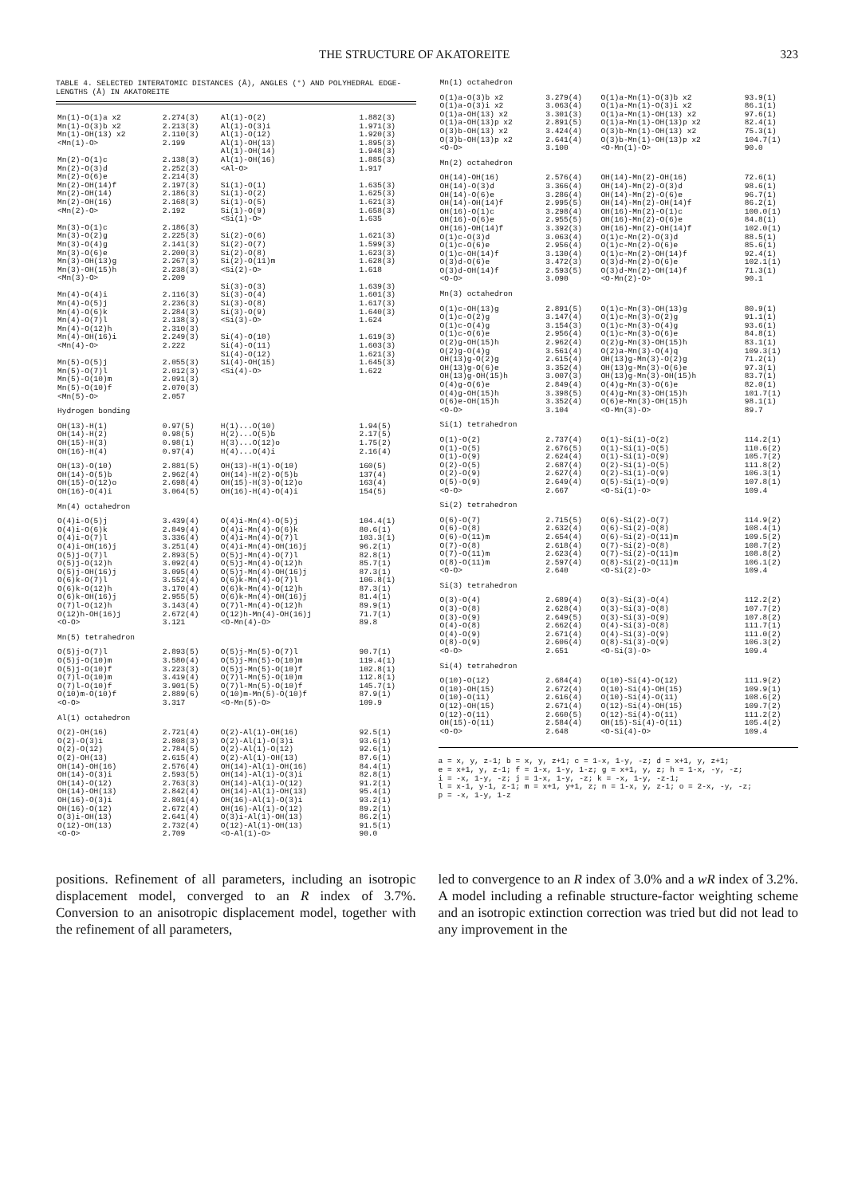THE STRUCTURE OF AKATOREITE 323
TABLE 4. SELECTED INTERATOMIC DISTANCES (Å), ANGLES (°) AND POLYHEDRAL EDGE-LENGTHS (Å) IN AKATOREITE
| Mn(1)-O(1)a x2 | 2.274(3) | Al(1)-O(2) | 1.882(3) |
| Mn(1)-O(3)b x2 | 2.213(3) | Al(1)-O(3)i | 1.971(3) |
| Mn(1)-OH(13) x2 | 2.110(3) | Al(1)-O(12) | 1.920(3) |
| <Mn(1)-O> | 2.199 | Al(1)-OH(13) | 1.895(3) |
| | | Al(1)-OH(14) | 1.948(3) |
| Mn(2)-O(1)c | 2.138(3) | Al(1)-OH(16) | 1.885(3) |
| Mn(2)-O(3)d | 2.252(3) | <Al-O> | 1.917 |
| Mn(2)-O(6)e | 2.214(3) | | |
| Mn(2)-OH(14)f | 2.197(3) | Si(1)-O(1) | 1.635(3) |
| Mn(2)-OH(14) | 2.186(3) | Si(1)-O(2) | 1.625(3) |
| Mn(2)-OH(16) | 2.168(3) | Si(1)-O(5) | 1.621(3) |
| <Mn(2)-O> | 2.192 | Si(1)-O(9) | 1.658(3) |
| | | <Si(1)-O> | 1.635 |
| Mn(3)-O(1)c | 2.186(3) | | |
| Mn(3)-O(2)g | 2.225(3) | Si(2)-O(6) | 1.621(3) |
| Mn(3)-O(4)g | 2.141(3) | Si(2)-O(7) | 1.599(3) |
| Mn(3)-O(6)e | 2.200(3) | Si(2)-O(8) | 1.623(3) |
| Mn(3)-OH(13)g | 2.267(3) | Si(2)-O(11)m | 1.628(3) |
| Mn(3)-OH(15)h | 2.238(3) | <Si(2)-O> | 1.618 |
| <Mn(3)-O> | 2.209 | | |
| | | Si(3)-O(3) | 1.639(3) |
| Mn(4)-O(4)i | 2.116(3) | Si(3)-O(4) | 1.601(3) |
| Mn(4)-O(5)j | 2.236(3) | Si(3)-O(8) | 1.617(3) |
| Mn(4)-O(6)k | 2.284(3) | Si(3)-O(9) | 1.640(3) |
| Mn(4)-O(7)l | 2.138(3) | <Si(3)-O> | 1.624 |
| Mn(4)-O(12)h | 2.310(3) | | |
| Mn(4)-OH(16)i | 2.249(3) | Si(4)-O(10) | 1.619(3) |
| <Mn(4)-O> | 2.222 | Si(4)-O(11) | 1.603(3) |
| | | Si(4)-O(12) | 1.621(3) |
| Mn(5)-O(5)j | 2.055(3) | Si(4)-OH(15) | 1.645(3) |
| Mn(5)-O(7)l | 2.012(3) | <Si(4)-O> | 1.622 |
| Mn(5)-O(10)m | 2.091(3) | | |
| Mn(5)-O(10)f | 2.070(3) | | |
| <Mn(5)-O> | 2.057 | | |
| Hydrogen bonding | | | |
| OH(13)-H(1) | 0.97(5) | H(1)...O(10) | 1.94(5) |
| OH(14)-H(2) | 0.98(5) | H(2)...O(5)b | 2.17(5) |
| OH(15)-H(3) | 0.98(1) | H(3)...O(12)o | 1.75(2) |
| OH(16)-H(4) | 0.97(4) | H(4)...O(4)i | 2.16(4) |
| OH(13)-O(10) | 2.881(5) | OH(13)-H(1)-O(10) | 160(5) |
| OH(14)-O(5)b | 2.962(4) | OH(14)-H(2)-O(5)b | 137(4) |
| OH(15)-O(12)o | 2.698(4) | OH(15)-H(3)-O(12)o | 163(4) |
| OH(16)-O(4)i | 3.064(5) | OH(16)-H(4)-O(4)i | 154(5) |
| Mn(4) octahedron | | | |
| O(4)i-O(5)j | 3.439(4) | O(4)i-Mn(4)-O(5)j | 104.4(1) |
| O(4)i-O(6)k | 2.849(4) | O(4)i-Mn(4)-O(6)k | 80.6(1) |
| O(4)i-O(7)l | 3.336(4) | O(4)i-Mn(4)-O(7)l | 103.3(1) |
| O(4)i-OH(16)j | 3.251(4) | O(4)i-Mn(4)-OH(16)j | 96.2(1) |
| O(5)j-O(7)l | 2.893(5) | O(5)j-Mn(4)-O(7)l | 82.8(1) |
| O(5)j-O(12)h | 3.092(4) | O(5)j-Mn(4)-O(12)h | 85.7(1) |
| O(5)j-OH(16)j | 3.095(4) | O(5)j-Mn(4)-OH(16)j | 87.3(1) |
| O(6)k-O(7)l | 3.552(4) | O(6)k-Mn(4)-O(7)l | 106.8(1) |
| O(6)k-O(12)h | 3.170(4) | O(6)k-Mn(4)-O(12)h | 87.3(1) |
| O(6)k-OH(16)j | 2.955(5) | O(6)k-Mn(4)-OH(16)j | 81.4(1) |
| O(7)l-O(12)h | 3.143(4) | O(7)l-Mn(4)-O(12)h | 89.9(1) |
| O(12)h-OH(16)j | 2.672(4) | O(12)h-Mn(4)-OH(16)j | 71.7(1) |
| <O-O> | 3.121 | <O-Mn(4)-O> | 89.8 |
| Mn(5) tetrahedron | | | |
| O(5)j-O(7)l | 2.893(5) | O(5)j-Mn(5)-O(7)l | 90.7(1) |
| O(5)j-O(10)m | 3.580(4) | O(5)j-Mn(5)-O(10)m | 119.4(1) |
| O(5)j-O(10)f | 3.223(3) | O(5)j-Mn(5)-O(10)f | 102.8(1) |
| O(7)l-O(10)m | 3.419(4) | O(7)l-Mn(5)-O(10)m | 112.8(1) |
| O(7)l-O(10)f | 3.901(5) | O(7)l-Mn(5)-O(10)f | 145.7(1) |
| O(10)m-O(10)f | 2.889(6) | O(10)m-Mn(5)-O(10)f | 87.9(1) |
| <O-O> | 3.317 | <O-Mn(5)-O> | 109.9 |
| Al(1) octahedron | | | |
| O(2)-OH(16) | 2.721(4) | O(2)-Al(1)-OH(16) | 92.5(1) |
| O(2)-O(3)i | 2.808(3) | O(2)-Al(1)-O(3)i | 93.6(1) |
| O(2)-O(12) | 2.784(5) | O(2)-Al(1)-O(12) | 92.6(1) |
| O(2)-OH(13) | 2.615(4) | O(2)-Al(1)-OH(13) | 87.6(1) |
| OH(14)-OH(16) | 2.576(4) | OH(14)-Al(1)-OH(16) | 84.4(1) |
| OH(14)-O(3)i | 2.593(5) | OH(14)-Al(1)-O(3)i | 82.8(1) |
| OH(14)-O(12) | 2.763(3) | OH(14)-Al(1)-O(12) | 91.2(1) |
| OH(14)-OH(13) | 2.842(4) | OH(14)-Al(1)-OH(13) | 95.4(1) |
| OH(16)-O(3)i | 2.801(4) | OH(16)-Al(1)-O(3)i | 93.2(1) |
| OH(16)-O(12) | 2.672(4) | OH(16)-Al(1)-O(12) | 89.2(1) |
| O(3)i-OH(13) | 2.641(4) | O(3)i-Al(1)-OH(13) | 86.2(1) |
| O(12)-OH(13) | 2.732(4) | O(12)-Al(1)-OH(13) | 91.5(1) |
| <O-O> | 2.709 | <O-Al(1)-O> | 90.0 |
| Mn(1) octahedron | | | |
| O(1)a-O(3)b x2 | 3.279(4) | O(1)a-Mn(1)-O(3)b x2 | 93.9(1) |
| O(1)a-O(3)i x2 | 3.063(4) | O(1)a-Mn(1)-O(3)i x2 | 86.1(1) |
| O(1)a-OH(13) x2 | 3.301(3) | O(1)a-Mn(1)-OH(13) x2 | 97.6(1) |
| O(1)a-OH(13)p x2 | 2.891(5) | O(1)a-Mn(1)-OH(13)p x2 | 82.4(1) |
| O(3)b-OH(13) x2 | 3.424(4) | O(3)b-Mn(1)-OH(13) x2 | 75.3(1) |
| O(3)b-OH(13)p x2 | 2.641(4) | O(3)b-Mn(1)-OH(13)p x2 | 104.7(1) |
| <O-O> | 3.100 | <O-Mn(1)-O> | 90.0 |
| Mn(2) octahedron | | | |
| OH(14)-OH(16) | 2.576(4) | OH(14)-Mn(2)-OH(16) | 72.6(1) |
| OH(14)-O(3)d | 3.366(4) | OH(14)-Mn(2)-O(3)d | 98.6(1) |
| OH(14)-O(6)e | 3.286(4) | OH(14)-Mn(2)-O(6)e | 96.7(1) |
| OH(14)-OH(14)f | 2.995(5) | OH(14)-Mn(2)-OH(14)f | 86.2(1) |
| OH(16)-O(1)c | 3.298(4) | OH(16)-Mn(2)-O(1)c | 100.0(1) |
| OH(16)-O(6)e | 2.955(5) | OH(16)-Mn(2)-O(6)e | 84.8(1) |
| OH(16)-OH(14)f | 3.392(3) | OH(16)-Mn(2)-OH(14)f | 102.0(1) |
| O(1)c-O(3)d | 3.063(4) | O(1)c-Mn(2)-O(3)d | 88.5(1) |
| O(1)c-O(6)e | 2.956(4) | O(1)c-Mn(2)-O(6)e | 85.6(1) |
| O(1)c-OH(14)f | 3.130(4) | O(1)c-Mn(2)-OH(14)f | 92.4(1) |
| O(3)d-O(6)e | 3.472(3) | O(3)d-Mn(2)-O(6)e | 102.1(1) |
| O(3)d-OH(14)f | 2.593(5) | O(3)d-Mn(2)-OH(14)f | 71.3(1) |
| <O-O> | 3.090 | <O-Mn(2)-O> | 90.1 |
| Mn(3) octahedron | | | |
| O(1)c-OH(13)g | 2.891(5) | O(1)c-Mn(3)-OH(13)g | 80.9(1) |
| O(1)c-O(2)g | 3.147(4) | O(1)c-Mn(3)-O(2)g | 91.1(1) |
| O(1)c-O(4)g | 3.154(3) | O(1)c-Mn(3)-O(4)g | 93.6(1) |
| O(1)c-O(6)e | 2.956(4) | O(1)c-Mn(3)-O(6)e | 84.8(1) |
| O(2)g-OH(15)h | 2.962(4) | O(2)g-Mn(3)-OH(15)h | 83.1(1) |
| O(2)g-O(4)g | 3.561(4) | O(2)a-Mn(3)-O(4)q | 109.3(1) |
| OH(13)g-O(2)g | 2.615(4) | OH(13)g-Mn(3)-O(2)g | 71.2(1) |
| OH(13)g-O(6)e | 3.352(4) | OH(13)g-Mn(3)-O(6)e | 97.3(1) |
| OH(13)g-OH(15)h | 3.007(3) | OH(13)g-Mn(3)-OH(15)h | 83.7(1) |
| O(4)g-O(6)e | 2.849(4) | O(4)g-Mn(3)-O(6)e | 82.0(1) |
| O(4)g-OH(15)h | 3.398(5) | O(4)g-Mn(3)-OH(15)h | 101.7(1) |
| O(6)e-OH(15)h | 3.352(4) | O(6)e-Mn(3)-OH(15)h | 98.1(1) |
| <O-O> | 3.104 | <O-Mn(3)-O> | 89.7 |
| Si(1) tetrahedron | | | |
| O(1)-O(2) | 2.737(4) | O(1)-Si(1)-O(2) | 114.2(1) |
| O(1)-O(5) | 2.676(5) | O(1)-Si(1)-O(5) | 110.6(2) |
| O(1)-O(9) | 2.624(4) | O(1)-Si(1)-O(9) | 105.7(2) |
| O(2)-O(5) | 2.687(4) | O(2)-Si(1)-O(5) | 111.8(2) |
| O(2)-O(9) | 2.627(4) | O(2)-Si(1)-O(9) | 106.3(1) |
| O(5)-O(9) | 2.649(4) | O(5)-Si(1)-O(9) | 107.8(1) |
| <O-O> | 2.667 | <O-Si(1)-O> | 109.4 |
| Si(2) tetrahedron | | | |
| O(6)-O(7) | 2.715(5) | O(6)-Si(2)-O(7) | 114.9(2) |
| O(6)-O(8) | 2.632(4) | O(6)-Si(2)-O(8) | 108.4(1) |
| O(6)-O(11)m | 2.654(4) | O(6)-Si(2)-O(11)m | 109.5(2) |
| O(7)-O(8) | 2.618(4) | O(7)-Si(2)-O(8) | 108.7(2) |
| O(7)-O(11)m | 2.623(4) | O(7)-Si(2)-O(11)m | 108.8(2) |
| O(8)-O(11)m | 2.597(4) | O(8)-Si(2)-O(11)m | 106.1(2) |
| <O-O> | 2.640 | <O-Si(2)-O> | 109.4 |
| Si(3) tetrahedron | | | |
| O(3)-O(4) | 2.689(4) | O(3)-Si(3)-O(4) | 112.2(2) |
| O(3)-O(8) | 2.628(4) | O(3)-Si(3)-O(8) | 107.7(2) |
| O(3)-O(9) | 2.649(5) | O(3)-Si(3)-O(9) | 107.8(2) |
| O(4)-O(8) | 2.662(4) | O(4)-Si(3)-O(8) | 111.7(1) |
| O(4)-O(9) | 2.671(4) | O(4)-Si(3)-O(9) | 111.0(2) |
| O(8)-O(9) | 2.606(4) | O(8)-Si(3)-O(9) | 106.3(2) |
| <O-O> | 2.651 | <O-Si(3)-O> | 109.4 |
| Si(4) tetrahedron | | | |
| O(10)-O(12) | 2.684(4) | O(10)-Si(4)-O(12) | 111.9(2) |
| O(10)-OH(15) | 2.672(4) | O(10)-Si(4)-OH(15) | 109.9(1) |
| O(10)-O(11) | 2.616(4) | O(10)-Si(4)-O(11) | 108.6(2) |
| O(12)-OH(15) | 2.671(4) | O(12)-Si(4)-OH(15) | 109.7(2) |
| O(12)-O(11) | 2.660(5) | O(12)-Si(4)-O(11) | 111.2(2) |
| OH(15)-O(11) | 2.584(4) | OH(15)-Si(4)-O(11) | 105.4(2) |
| <O-O> | 2.648 | <O-Si(4)-O> | 109.4 |
a = x, y, z-1; b = x, y, z+1; c = 1-x, 1-y, -z; d = x+1, y, z+1;
e = x+1, y, z-1; f = 1-x, 1-y, 1-z; g = x+1, y, z; h = 1-x, -y, -z;
i = -x, 1-y, -z; j = 1-x, 1-y, -z; k = -x, 1-y, -z-1;
l = x-1, y-1, z-1; m = x+1, y+1, z; n = 1-x, y, z-1; o = 2-x, -y, -z;
p = -x, 1-y, 1-z
positions. Refinement of all parameters, including an isotropic displacement model, converged to an R index of 3.7%. Conversion to an anisotropic displacement model, together with the refinement of all parameters,
led to convergence to an R index of 3.0% and a wR index of 3.2%. A model including a refinable structure-factor weighting scheme and an isotropic extinction correction was tried but did not lead to any improvement in the